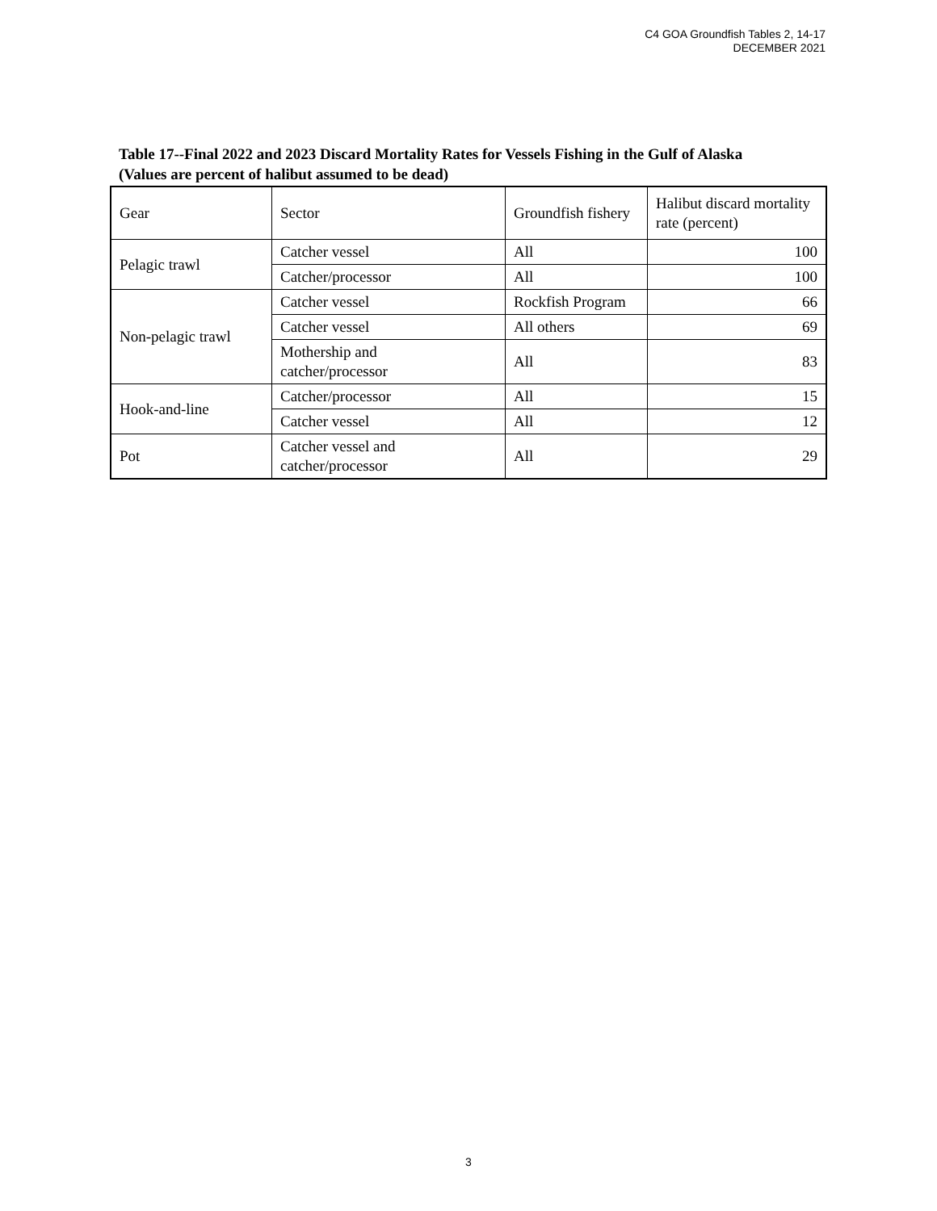C4 GOA Groundfish Tables 2, 14-17
DECEMBER 2021
Table 17--Final 2022 and 2023 Discard Mortality Rates for Vessels Fishing in the Gulf of Alaska
(Values are percent of halibut assumed to be dead)
| Gear | Sector | Groundfish fishery | Halibut discard mortality rate (percent) |
| Pelagic trawl | Catcher vessel | All | 100 |
| | Catcher/processor | All | 100 |
| Non-pelagic trawl | Catcher vessel | Rockfish Program | 66 |
| | Catcher vessel | All others | 69 |
| | Mothership and catcher/processor | All | 83 |
| Hook-and-line | Catcher/processor | All | 15 |
| | Catcher vessel | All | 12 |
| Pot | Catcher vessel and catcher/processor | All | 29 |
3